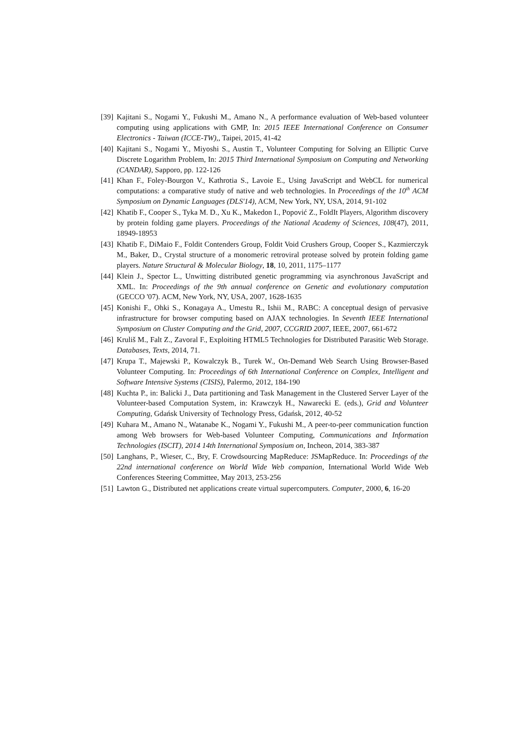[39]
Kajitani S., Nogami Y., Fukushi M., Amano N., A performance evaluation of Web-based volunteer computing using applications with GMP, In: 2015 IEEE International Conference on Consumer Electronics - Taiwan (ICCE-TW),, Taipei, 2015, 41-42
[40]
Kajitani S., Nogami Y., Miyoshi S., Austin T., Volunteer Computing for Solving an Elliptic Curve Discrete Logarithm Problem, In: 2015 Third International Symposium on Computing and Networking (CANDAR), Sapporo, pp. 122-126
[41]
Khan F., Foley-Bourgon V., Kathrotia S., Lavoie E., Using JavaScript and WebCL for numerical computations: a comparative study of native and web technologies. In Proceedings of the 10<sup>th</sup> ACM Symposium on Dynamic Languages (DLS'14), ACM, New York, NY, USA, 2014, 91-102
[42]
Khatib F., Cooper S., Tyka M. D., Xu K., Makedon I., Popović Z., FoldIt Players, Algorithm discovery by protein folding game players. Proceedings of the National Academy of Sciences, 108(47), 2011, 18949-18953
[43]
Khatib F., DiMaio F., Foldit Contenders Group, Foldit Void Crushers Group, Cooper S., Kazmierczyk M., Baker, D., Crystal structure of a monomeric retroviral protease solved by protein folding game players. Nature Structural & Molecular Biology, 18, 10, 2011, 1175–1177
[44]
Klein J., Spector L., Unwitting distributed genetic programming via asynchronous JavaScript and XML. In: Proceedings of the 9th annual conference on Genetic and evolutionary computation (GECCO '07). ACM, New York, NY, USA, 2007, 1628-1635
[45]
Konishi F., Ohki S., Konagaya A., Umestu R., Ishii M., RABC: A conceptual design of pervasive infrastructure for browser computing based on AJAX technologies. In Seventh IEEE International Symposium on Cluster Computing and the Grid, 2007, CCGRID 2007, IEEE, 2007, 661-672
[46]
Kruliš M., Falt Z., Zavoral F., Exploiting HTML5 Technologies for Distributed Parasitic Web Storage. Databases, Texts, 2014, 71.
[47]
Krupa T., Majewski P., Kowalczyk B., Turek W., On-Demand Web Search Using Browser-Based Volunteer Computing. In: Proceedings of 6th International Conference on Complex, Intelligent and Software Intensive Systems (CISIS), Palermo, 2012, 184-190
[48]
Kuchta P., in: Balicki J., Data partitioning and Task Management in the Clustered Server Layer of the Volunteer-based Computation System, in: Krawczyk H., Nawarecki E. (eds.), Grid and Volunteer Computing, Gdańsk University of Technology Press, Gdańsk, 2012, 40-52
[49]
Kuhara M., Amano N., Watanabe K., Nogami Y., Fukushi M., A peer-to-peer communication function among Web browsers for Web-based Volunteer Computing, Communications and Information Technologies (ISCIT), 2014 14th International Symposium on, Incheon, 2014, 383-387
[50]
Langhans, P., Wieser, C., Bry, F. Crowdsourcing MapReduce: JSMapReduce. In: Proceedings of the 22nd international conference on World Wide Web companion, International World Wide Web Conferences Steering Committee, May 2013, 253-256
[51]
Lawton G., Distributed net applications create virtual supercomputers. Computer, 2000, 6, 16-20